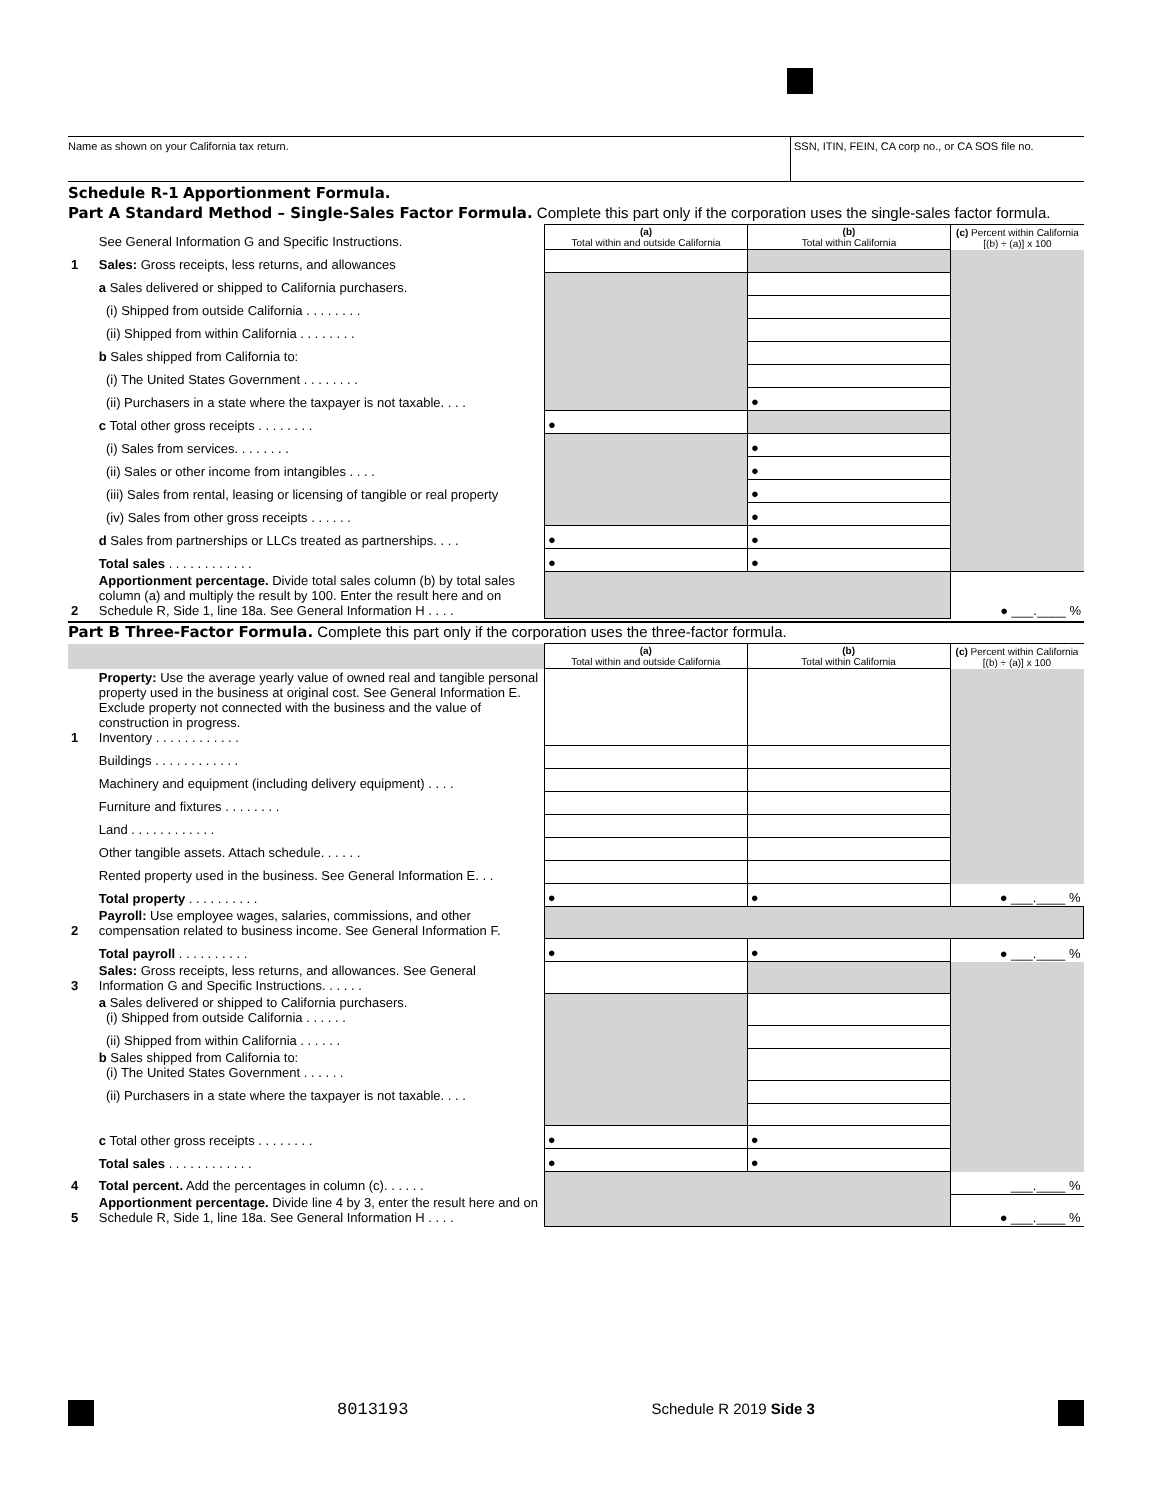Name as shown on your California tax return.
SSN, ITIN, FEIN, CA corp no., or CA SOS file no.
Schedule R-1 Apportionment Formula.
Part A Standard Method – Single-Sales Factor Formula. Complete this part only if the corporation uses the single-sales factor formula.
| | See General Information G and Specific Instructions. | (a) Total within and outside California | (b) Total within California | (c) Percent within California [(b) ÷ (a)] x 100 |
| 1 | Sales: Gross receipts, less returns, and allowances | | | |
| | a Sales delivered or shipped to California purchasers. | | | |
| | (i) Shipped from outside California . . . . . . . . | | | |
| | (ii) Shipped from within California . . . . . . . . | | | |
| | b Sales shipped from California to: | | | |
| | (i) The United States Government . . . . . . . . | | | |
| | (ii) Purchasers in a state where the taxpayer is not taxable. . . . | | ● | |
| | c Total other gross receipts . . . . . . . . | ● | | |
| | (i) Sales from services. . . . . . . . | | ● | |
| | (ii) Sales or other income from intangibles . . . . | | ● | |
| | (iii) Sales from rental, leasing or licensing of tangible or real property | | ● | |
| | (iv) Sales from other gross receipts . . . . . . | | ● | |
| | d Sales from partnerships or LLCs treated as partnerships. . . . | ● | ● | |
| | Total sales . . . . . . . . . . . . | ● | ● | |
| 2 | Apportionment percentage. Divide total sales column (b) by total sales column (a) and multiply the result by 100. Enter the result here and on Schedule R, Side 1, line 18a. See General Information H . . . . | | | ● ___.____ % |
Part B Three-Factor Formula. Complete this part only if the corporation uses the three-factor formula.
| | | (a) Total within and outside California | (b) Total within California | (c) Percent within California [(b) ÷ (a)] x 100 |
| 1 | Property: Use the average yearly value of owned real and tangible personal property used in the business at original cost. See General Information E. Exclude property not connected with the business and the value of construction in progress. Inventory . . . . . . . . . . . . | | | |
| | Buildings . . . . . . . . . . . . | | | |
| | Machinery and equipment (including delivery equipment) . . . . | | | |
| | Furniture and fixtures . . . . . . . . | | | |
| | Land . . . . . . . . . . . . | | | |
| | Other tangible assets. Attach schedule. . . . . . | | | |
| | Rented property used in the business. See General Information E. . . | | | |
| | Total property . . . . . . . . . . | ● | ● | ● ___.____ % |
| 2 | Payroll: Use employee wages, salaries, commissions, and other compensation related to business income. See General Information F. | | | |
| | Total payroll . . . . . . . . . . | ● | ● | ● ___.____ % |
| 3 | Sales: Gross receipts, less returns, and allowances. See General Information G and Specific Instructions. . . . . . | | | |
| | a Sales delivered or shipped to California purchasers. (i) Shipped from outside California . . . . . . | | | |
| | (ii) Shipped from within California . . . . . . | | | |
| | b Sales shipped from California to: (i) The United States Government . . . . . . | | | |
| | (ii) Purchasers in a state where the taxpayer is not taxable. . . . | | | |
| | c Total other gross receipts . . . . . . . . | ● | ● | |
| | Total sales . . . . . . . . . . . . | ● | ● | |
| 4 | Total percent. Add the percentages in column (c). . . . . . | | | ___.____ % |
| 5 | Apportionment percentage. Divide line 4 by 3, enter the result here and on Schedule R, Side 1, line 18a. See General Information H . . . . | | | ● ___.____ % |
8013193 Schedule R 2019 Side 3